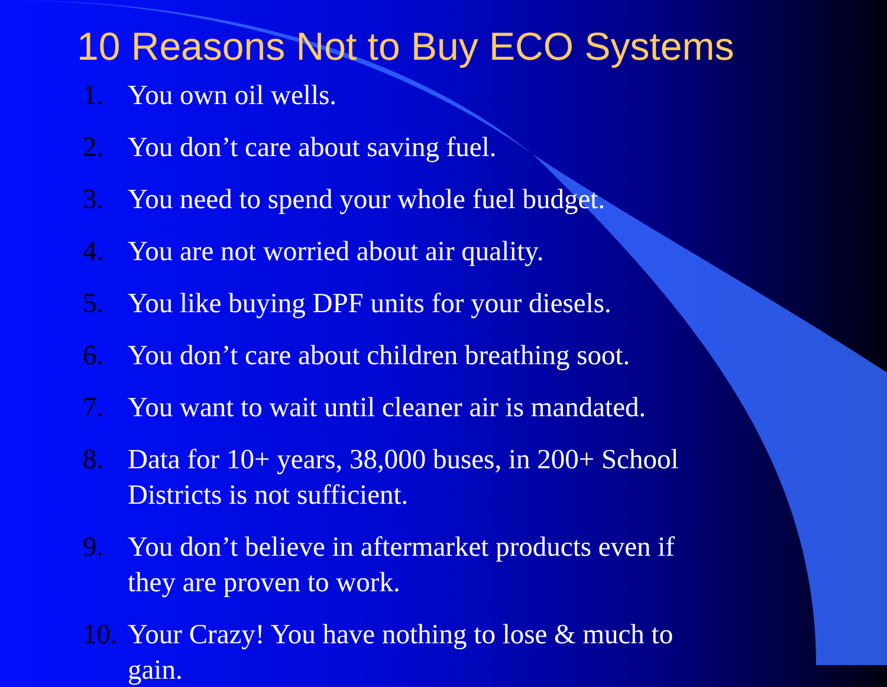10 Reasons Not to Buy ECO Systems
1. You own oil wells.
2. You don’t care about saving fuel.
3. You need to spend your whole fuel budget.
4. You are not worried about air quality.
5. You like buying DPF units for your diesels.
6. You don’t care about children breathing soot.
7. You want to wait until cleaner air is mandated.
8. Data for 10+ years, 38,000 buses, in 200+ School Districts is not sufficient.
9. You don’t believe in aftermarket products even if they are proven to work.
10. Your Crazy! You have nothing to lose & much to gain.